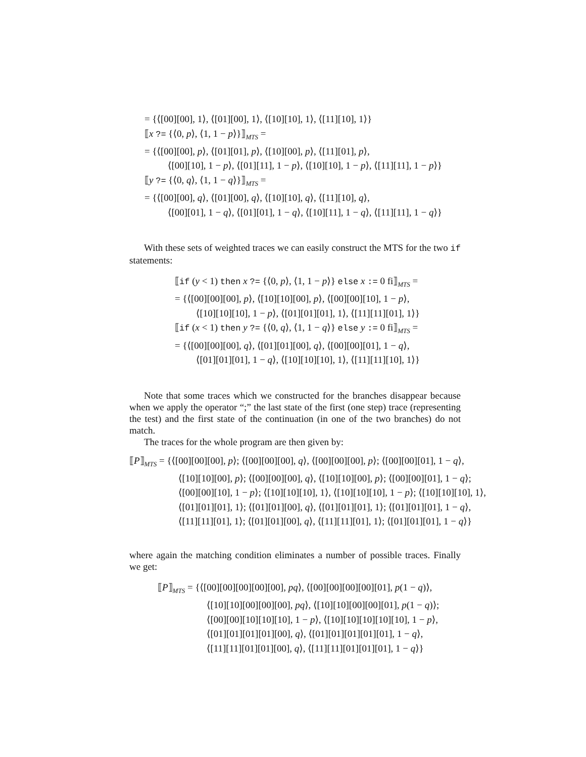= {⟨[00][00], 1⟩, ⟨[01][00], 1⟩, ⟨[10][10], 1⟩, ⟨[11][10], 1⟩}
⟦x ?= {⟨0, p⟩, ⟨1, 1 − p⟩}⟧<sub>MTS</sub> =
= {⟨[00][00], p⟩, ⟨[01][01], p⟩, ⟨[10][00], p⟩, ⟨[11][01], p⟩,
⟨[00][10], 1 − p⟩, ⟨[01][11], 1 − p⟩, ⟨[10][10], 1 − p⟩, ⟨[11][11], 1 − p⟩}
⟦y ?= {⟨0, q⟩, ⟨1, 1 − q⟩}⟧<sub>MTS</sub> =
= {⟨[00][00], q⟩, ⟨[01][00], q⟩, ⟨[10][10], q⟩, ⟨[11][10], q⟩,
⟨[00][01], 1 − q⟩, ⟨[01][01], 1 − q⟩, ⟨[10][11], 1 − q⟩, ⟨[11][11], 1 − q⟩}
With these sets of weighted traces we can easily construct the MTS for the two if statements:
⟦if (y < 1) then x ?= {⟨0, p⟩, ⟨1, 1 − p⟩} else x := 0 fi⟧<sub>MTS</sub> =
= {⟨[00][00][00], p⟩, ⟨[10][10][00], p⟩, ⟨[00][00][10], 1 − p⟩,
⟨[10][10][10], 1 − p⟩, ⟨[01][01][01], 1⟩, ⟨[11][11][01], 1⟩}
⟦if (x < 1) then y ?= {⟨0, q⟩, ⟨1, 1 − q⟩} else y := 0 fi⟧<sub>MTS</sub> =
= {⟨[00][00][00], q⟩, ⟨[01][01][00], q⟩, ⟨[00][00][01], 1 − q⟩,
⟨[01][01][01], 1 − q⟩, ⟨[10][10][10], 1⟩, ⟨[11][11][10], 1⟩}
Note that some traces which we constructed for the branches disappear because when we apply the operator “;” the last state of the first (one step) trace (representing the test) and the first state of the continuation (in one of the two branches) do not match.
The traces for the whole program are then given by:
⟦P⟧<sub>MTS</sub> = {⟨[00][00][00], p⟩; ⟨[00][00][00], q⟩, ⟨[00][00][00], p⟩; ⟨[00][00][01], 1 − q⟩,
⟨[10][10][00], p⟩; ⟨[00][00][00], q⟩, ⟨[10][10][00], p⟩; ⟨[00][00][01], 1 − q⟩;
⟨[00][00][10], 1 − p⟩; ⟨[10][10][10], 1⟩, ⟨[10][10][10], 1 − p⟩; ⟨[10][10][10], 1⟩,
⟨[01][01][01], 1⟩; ⟨[01][01][00], q⟩, ⟨[01][01][01], 1⟩; ⟨[01][01][01], 1 − q⟩,
⟨[11][11][01], 1⟩; ⟨[01][01][00], q⟩, ⟨[11][11][01], 1⟩; ⟨[01][01][01], 1 − q⟩}
where again the matching condition eliminates a number of possible traces. Finally we get:
⟦P⟧<sub>MTS</sub> = {⟨[00][00][00][00][00], pq⟩, ⟨[00][00][00][00][01], p(1 − q)⟩,
⟨[10][10][00][00][00], pq⟩, ⟨[10][10][00][00][01], p(1 − q)⟩;
⟨[00][00][10][10][10], 1 − p⟩, ⟨[10][10][10][10][10], 1 − p⟩,
⟨[01][01][01][01][00], q⟩, ⟨[01][01][01][01][01], 1 − q⟩,
⟨[11][11][01][01][00], q⟩, ⟨[11][11][01][01][01], 1 − q⟩}